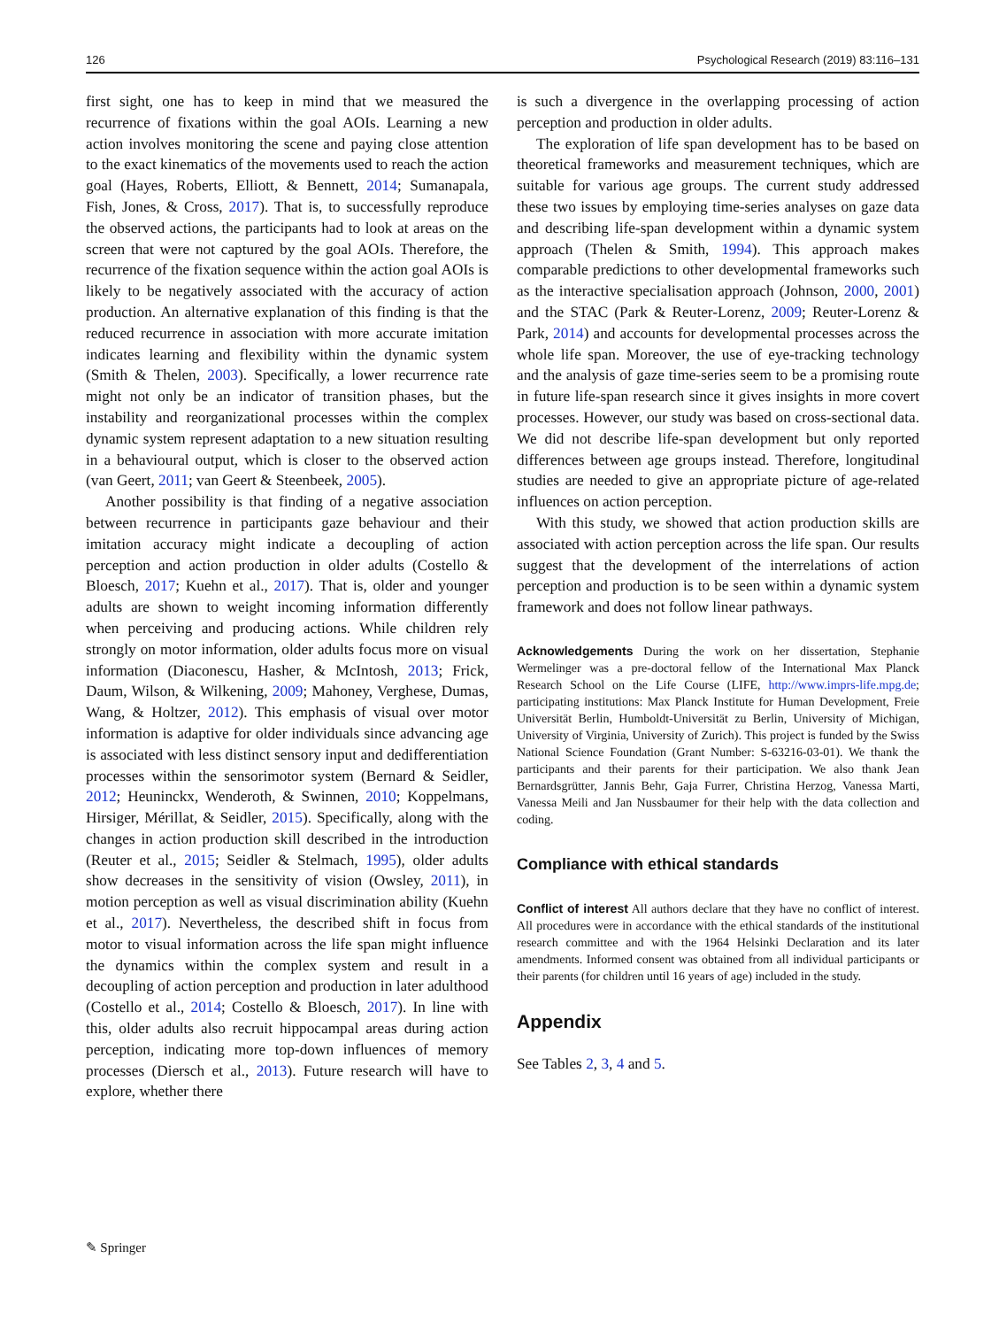126 Psychological Research (2019) 83:116–131
first sight, one has to keep in mind that we measured the recurrence of fixations within the goal AOIs. Learning a new action involves monitoring the scene and paying close attention to the exact kinematics of the movements used to reach the action goal (Hayes, Roberts, Elliott, & Bennett, 2014; Sumanapala, Fish, Jones, & Cross, 2017). That is, to successfully reproduce the observed actions, the participants had to look at areas on the screen that were not captured by the goal AOIs. Therefore, the recurrence of the fixation sequence within the action goal AOIs is likely to be negatively associated with the accuracy of action production. An alternative explanation of this finding is that the reduced recurrence in association with more accurate imitation indicates learning and flexibility within the dynamic system (Smith & Thelen, 2003). Specifically, a lower recurrence rate might not only be an indicator of transition phases, but the instability and reorganizational processes within the complex dynamic system represent adaptation to a new situation resulting in a behavioural output, which is closer to the observed action (van Geert, 2011; van Geert & Steenbeek, 2005).
Another possibility is that finding of a negative association between recurrence in participants gaze behaviour and their imitation accuracy might indicate a decoupling of action perception and action production in older adults (Costello & Bloesch, 2017; Kuehn et al., 2017). That is, older and younger adults are shown to weight incoming information differently when perceiving and producing actions. While children rely strongly on motor information, older adults focus more on visual information (Diaconescu, Hasher, & McIntosh, 2013; Frick, Daum, Wilson, & Wilkening, 2009; Mahoney, Verghese, Dumas, Wang, & Holtzer, 2012). This emphasis of visual over motor information is adaptive for older individuals since advancing age is associated with less distinct sensory input and dedifferentiation processes within the sensorimotor system (Bernard & Seidler, 2012; Heuninckx, Wenderoth, & Swinnen, 2010; Koppelmans, Hirsiger, Mérillat, & Seidler, 2015). Specifically, along with the changes in action production skill described in the introduction (Reuter et al., 2015; Seidler & Stelmach, 1995), older adults show decreases in the sensitivity of vision (Owsley, 2011), in motion perception as well as visual discrimination ability (Kuehn et al., 2017). Nevertheless, the described shift in focus from motor to visual information across the life span might influence the dynamics within the complex system and result in a decoupling of action perception and production in later adulthood (Costello et al., 2014; Costello & Bloesch, 2017). In line with this, older adults also recruit hippocampal areas during action perception, indicating more top-down influences of memory processes (Diersch et al., 2013). Future research will have to explore, whether there
is such a divergence in the overlapping processing of action perception and production in older adults.
The exploration of life span development has to be based on theoretical frameworks and measurement techniques, which are suitable for various age groups. The current study addressed these two issues by employing time-series analyses on gaze data and describing life-span development within a dynamic system approach (Thelen & Smith, 1994). This approach makes comparable predictions to other developmental frameworks such as the interactive specialisation approach (Johnson, 2000, 2001) and the STAC (Park & Reuter-Lorenz, 2009; Reuter-Lorenz & Park, 2014) and accounts for developmental processes across the whole life span. Moreover, the use of eye-tracking technology and the analysis of gaze time-series seem to be a promising route in future life-span research since it gives insights in more covert processes. However, our study was based on cross-sectional data. We did not describe life-span development but only reported differences between age groups instead. Therefore, longitudinal studies are needed to give an appropriate picture of age-related influences on action perception.
With this study, we showed that action production skills are associated with action perception across the life span. Our results suggest that the development of the interrelations of action perception and production is to be seen within a dynamic system framework and does not follow linear pathways.
Acknowledgements During the work on her dissertation, Stephanie Wermelinger was a pre-doctoral fellow of the International Max Planck Research School on the Life Course (LIFE, http://www.imprs-life.mpg.de; participating institutions: Max Planck Institute for Human Development, Freie Universität Berlin, Humboldt-Universität zu Berlin, University of Michigan, University of Virginia, University of Zurich). This project is funded by the Swiss National Science Foundation (Grant Number: S-63216-03-01). We thank the participants and their parents for their participation. We also thank Jean Bernardsgrütter, Jannis Behr, Gaja Furrer, Christina Herzog, Vanessa Marti, Vanessa Meili and Jan Nussbaumer for their help with the data collection and coding.
Compliance with ethical standards
Conflict of interest All authors declare that they have no conflict of interest. All procedures were in accordance with the ethical standards of the institutional research committee and with the 1964 Helsinki Declaration and its later amendments. Informed consent was obtained from all individual participants or their parents (for children until 16 years of age) included in the study.
Appendix
See Tables 2, 3, 4 and 5.
✎ Springer